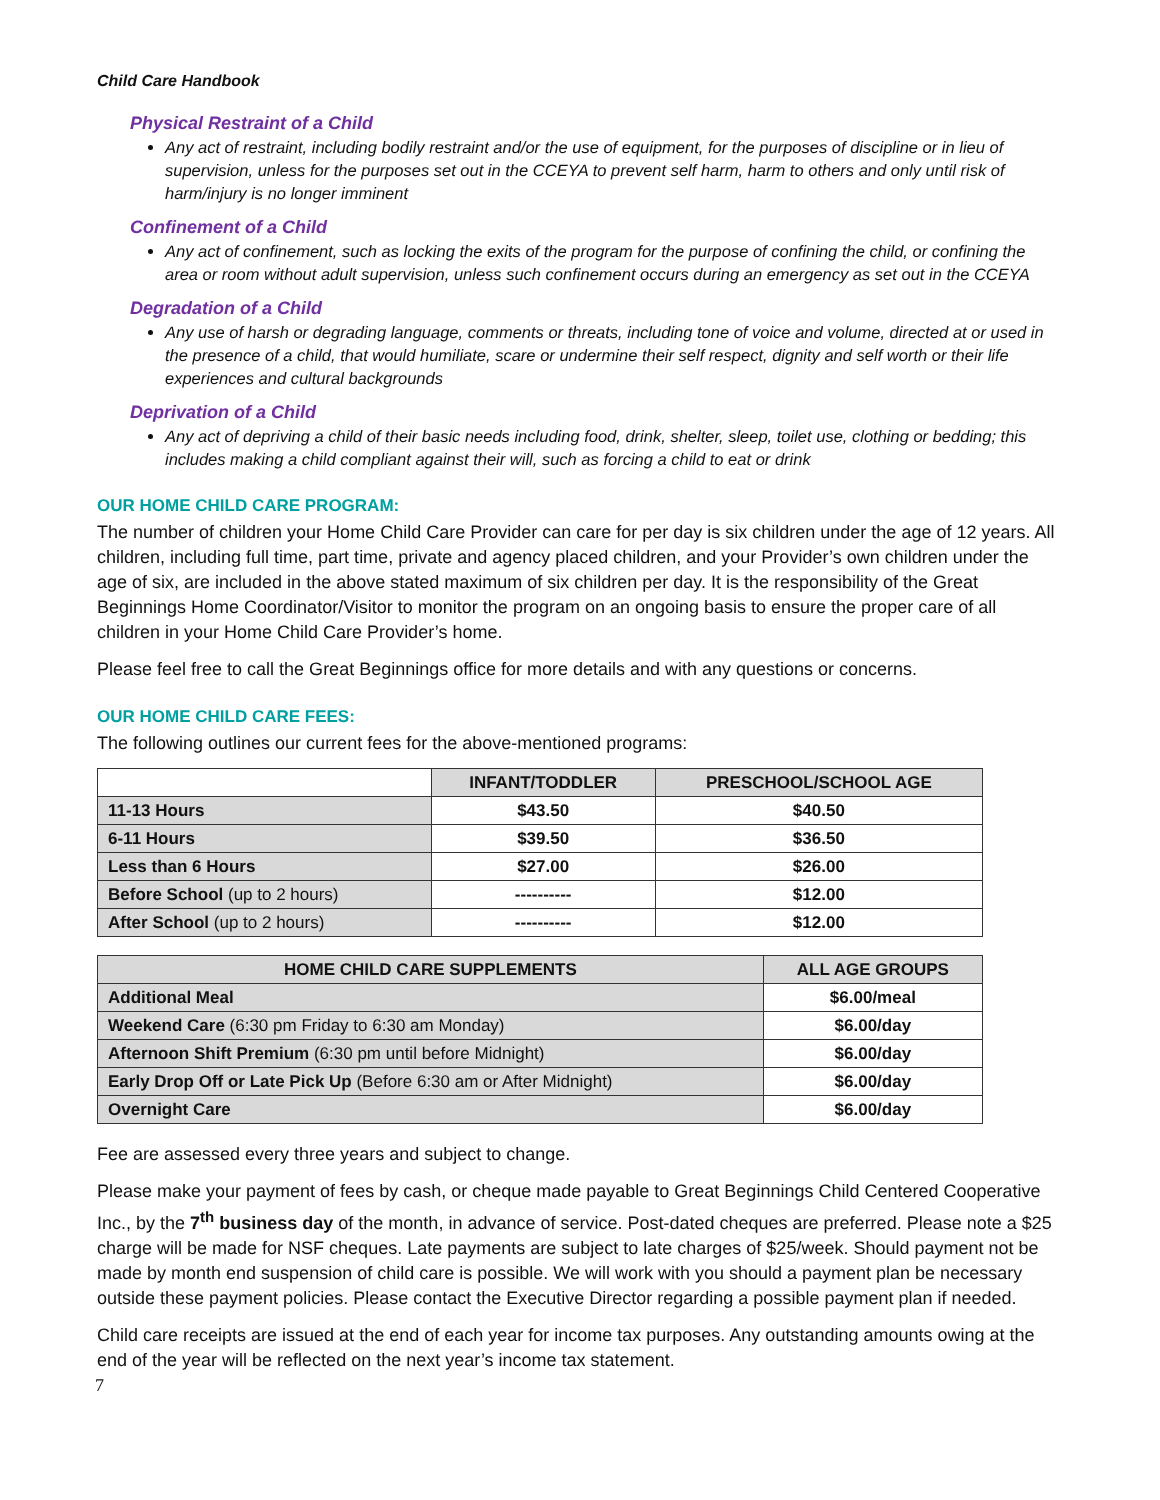Child Care Handbook
Physical Restraint of a Child
Any act of restraint, including bodily restraint and/or the use of equipment, for the purposes of discipline or in lieu of supervision, unless for the purposes set out in the CCEYA to prevent self harm, harm to others and only until risk of harm/injury is no longer imminent
Confinement of a Child
Any act of confinement, such as locking the exits of the program for the purpose of confining the child, or confining the area or room without adult supervision, unless such confinement occurs during an emergency as set out in the CCEYA
Degradation of a Child
Any use of harsh or degrading language, comments or threats, including tone of voice and volume, directed at or used in the presence of a child, that would humiliate, scare or undermine their self respect, dignity and self worth or their life experiences and cultural backgrounds
Deprivation of a Child
Any act of depriving a child of their basic needs including food, drink, shelter, sleep, toilet use, clothing or bedding; this includes making a child compliant against their will, such as forcing a child to eat or drink
OUR HOME CHILD CARE PROGRAM:
The number of children your Home Child Care Provider can care for per day is six children under the age of 12 years. All children, including full time, part time, private and agency placed children, and your Provider’s own children under the age of six, are included in the above stated maximum of six children per day. It is the responsibility of the Great Beginnings Home Coordinator/Visitor to monitor the program on an ongoing basis to ensure the proper care of all children in your Home Child Care Provider’s home.
Please feel free to call the Great Beginnings office for more details and with any questions or concerns.
OUR HOME CHILD CARE FEES:
The following outlines our current fees for the above-mentioned programs:
| | INFANT/TODDLER | PRESCHOOL/SCHOOL AGE |
| --- | --- | --- |
| 11-13 Hours | $43.50 | $40.50 |
| 6-11 Hours | $39.50 | $36.50 |
| Less than 6 Hours | $27.00 | $26.00 |
| Before School (up to 2 hours) | ---------- | $12.00 |
| After School (up to 2 hours) | ---------- | $12.00 |
| HOME CHILD CARE SUPPLEMENTS | ALL AGE GROUPS |
| --- | --- |
| Additional Meal | $6.00/meal |
| Weekend Care (6:30 pm Friday to 6:30 am Monday) | $6.00/day |
| Afternoon Shift Premium (6:30 pm until before Midnight) | $6.00/day |
| Early Drop Off or Late Pick Up (Before 6:30 am or After Midnight) | $6.00/day |
| Overnight Care | $6.00/day |
Fee are assessed every three years and subject to change.
Please make your payment of fees by cash, or cheque made payable to Great Beginnings Child Centered Cooperative Inc., by the 7<sup>th</sup> business day of the month, in advance of service. Post-dated cheques are preferred. Please note a $25 charge will be made for NSF cheques. Late payments are subject to late charges of $25/week. Should payment not be made by month end suspension of child care is possible. We will work with you should a payment plan be necessary outside these payment policies. Please contact the Executive Director regarding a possible payment plan if needed.
Child care receipts are issued at the end of each year for income tax purposes. Any outstanding amounts owing at the end of the year will be reflected on the next year’s income tax statement.
7